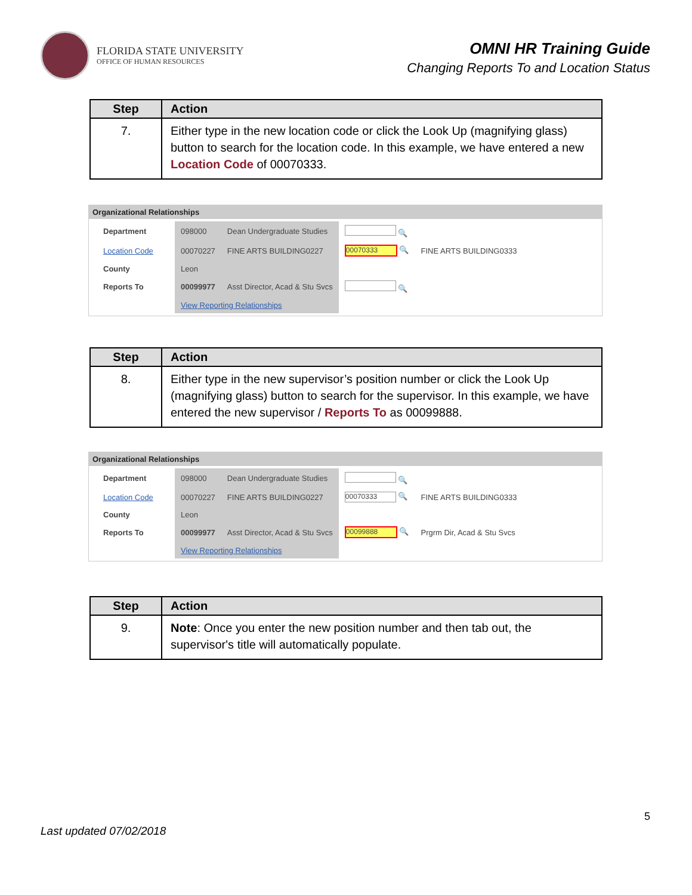FLORIDA STATE UNIVERSITY
OFFICE OF HUMAN RESOURCES
OMNI HR Training Guide
Changing Reports To and Location Status
| Step | Action |
| --- | --- |
| 7. | Either type in the new location code or click the Look Up (magnifying glass) button to search for the location code. In this example, we have entered a new Location Code of 00070333. |
Organizational Relationships
| Department | 098000 | Dean Undergraduate Studies | 🔍 | |
| Location Code | 00070227 | FINE ARTS BUILDING0227 | 00070333 🔍 | FINE ARTS BUILDING0333 |
| County | Leon | | | |
| Reports To | 00099977 | Asst Director, Acad & Stu Svcs | 🔍 | |
| | View Reporting Relationships | | | |
| Step | Action |
| --- | --- |
| 8. | Either type in the new supervisor’s position number or click the Look Up (magnifying glass) button to search for the supervisor. In this example, we have entered the new supervisor / Reports To as 00099888. |
Organizational Relationships
| Department | 098000 | Dean Undergraduate Studies | 🔍 | |
| Location Code | 00070227 | FINE ARTS BUILDING0227 | 00070333 🔍 | FINE ARTS BUILDING0333 |
| County | Leon | | | |
| Reports To | 00099977 | Asst Director, Acad & Stu Svcs | 00099888 🔍 | Prgrm Dir, Acad & Stu Svcs |
| | View Reporting Relationships | | | |
| Step | Action |
| --- | --- |
| 9. | Note : Once you enter the new position number and then tab out, the supervisor's title will automatically populate. |
5
Last updated 07/02/2018